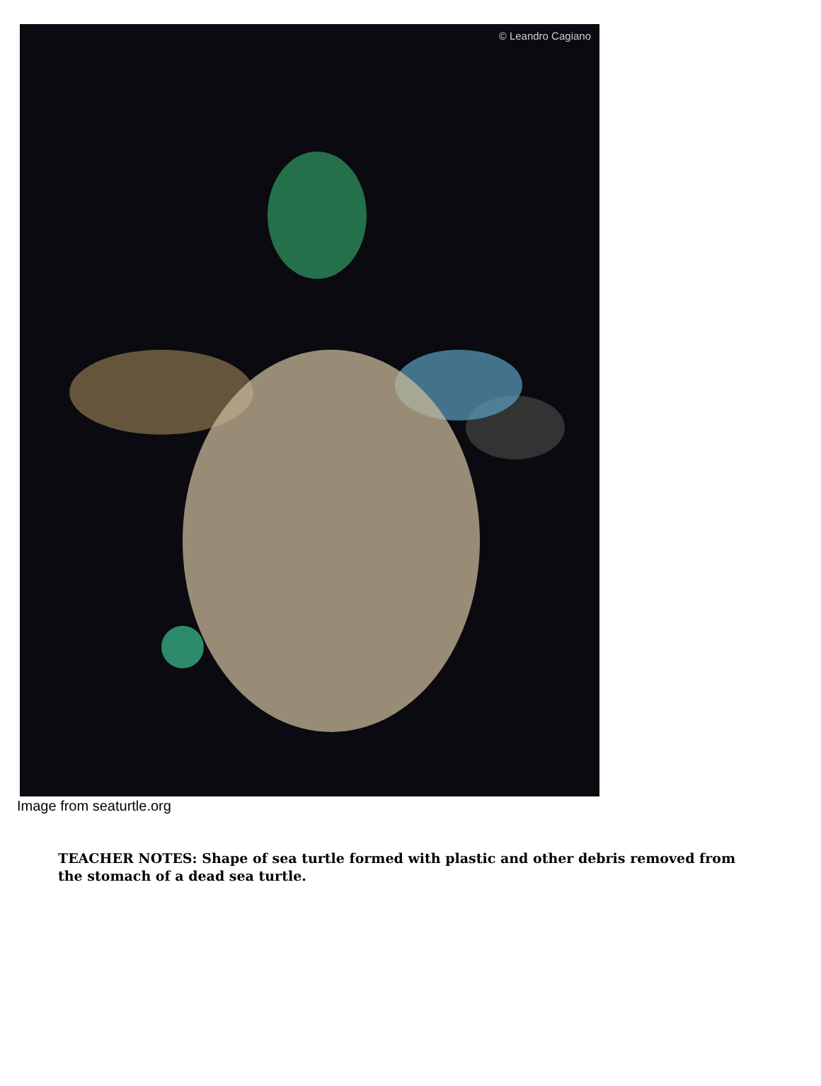© Leandro Cagiano
Image from seaturtle.org
TEACHER NOTES: Shape of sea turtle formed with plastic and other debris removed from the stomach of a dead sea turtle.